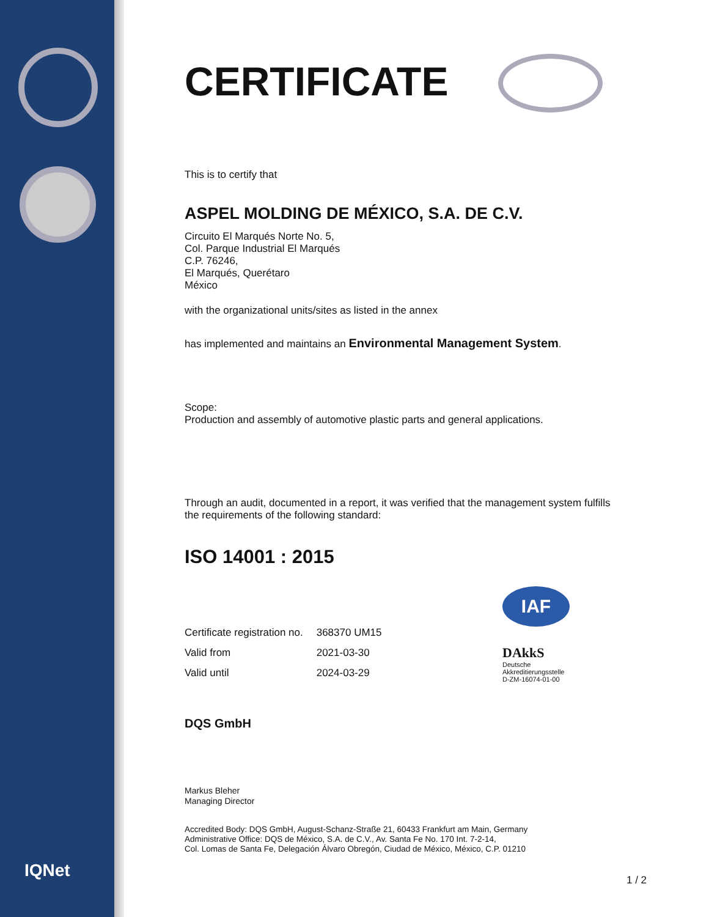IQNet
CERTIFICATE
This is to certify that
ASPEL MOLDING DE MÉXICO, S.A. DE C.V.
Circuito El Marqués Norte No. 5,
Col. Parque Industrial El Marqués
C.P. 76246,
El Marqués, Querétaro
México
with the organizational units/sites as listed in the annex
has implemented and maintains an Environmental Management System.
Scope:
Production and assembly of automotive plastic parts and general applications.
Through an audit, documented in a report, it was verified that the management system fulfills the requirements of the following standard:
ISO 14001 : 2015
| Certificate registration no. | 368370 UM15 |
| Valid from | 2021-03-30 |
| Valid until | 2024-03-29 |
IAF
DAkkS
Deutsche
Akkreditierungsstelle
D-ZM-16074-01-00
DQS GmbH
Markus Bleher
Managing Director
Accredited Body: DQS GmbH, August-Schanz-Straße 21, 60433 Frankfurt am Main, Germany
Administrative Office: DQS de México, S.A. de C.V., Av. Santa Fe No. 170 Int. 7-2-14,
Col. Lomas de Santa Fe, Delegación Álvaro Obregón, Ciudad de México, México, C.P. 01210
1 / 2